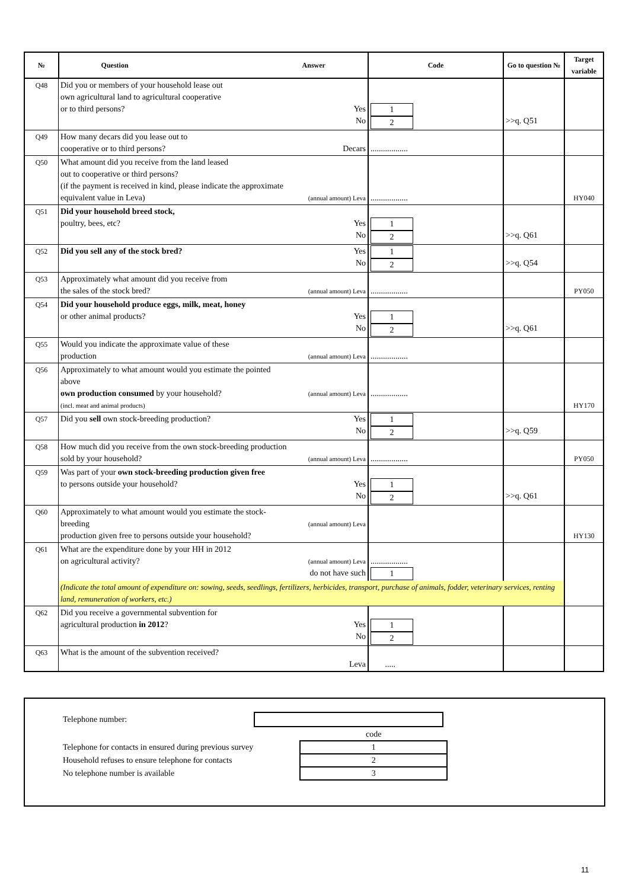| № | Question Answer | | Code | Go to question № | Target variable |
| --- | --- | --- | --- | --- | --- |
| Q48 | Did you or members of your household lease out own agricultural land to agricultural cooperative or to third persons? | Yes No | 1 2 | >>q. Q51 | |
| Q49 | How many decars did you lease out to cooperative or to third persons? | Decars | .................. | | |
| Q50 | What amount did you receive from the land leased out to cooperative or third persons? (if the payment is received in kind, please indicate the approximate equivalent value in Leva) | (annual amount) Leva | .................. | | HY040 |
| Q51 | Did your household breed stock, poultry, bees, etc? | Yes No | 1 2 | >>q. Q61 | |
| Q52 | Did you sell any of the stock bred? | Yes No | 1 2 | >>q. Q54 | |
| Q53 | Approximately what amount did you receive from the sales of the stock bred? | (annual amount) Leva | .................. | | PY050 |
| Q54 | Did your household produce eggs, milk, meat, honey or other animal products? | Yes No | 1 2 | >>q. Q61 | |
| Q55 | Would you indicate the approximate value of these production | (annual amount) Leva | .................. | | |
| Q56 | Approximately to what amount would you estimate the pointed above own production consumed by your household? (incl. meat and animal products) | (annual amount) Leva | .................. | | HY170 |
| Q57 | Did you sell own stock-breeding production? | Yes No | 1 2 | >>q. Q59 | |
| Q58 | How much did you receive from the own stock-breeding production sold by your household? | (annual amount) Leva | .................. | | PY050 |
| Q59 | Was part of your own stock-breeding production given free to persons outside your household? | Yes No | 1 2 | >>q. Q61 | |
| Q60 | Approximately to what amount would you estimate the stock-breeding production given free to persons outside your household? | (annual amount) Leva | | | HY130 |
| Q61 | What are the expenditure done by your HH in 2012 on agricultural activity? | (annual amount) Leva do not have such | .................. 1 | | |
| | (Indicate the total amount of expenditure on: sowing, seeds, seedlings, fertilizers, herbicides, transport, purchase of animals, fodder, veterinary services, renting land, remuneration of workers, etc.) | | | | |
| Q62 | Did you receive a governmental subvention for agricultural production in 2012 ? | Yes No | 1 2 | | |
| Q63 | What is the amount of the subvention received? | Leva | ..... | | |
| Telephone number: | | |
| | | code |
| Telephone for contacts in ensured during previous survey | | 1 |
| Household refuses to ensure telephone for contacts | | 2 |
| No telephone number is available | | 3 |
11